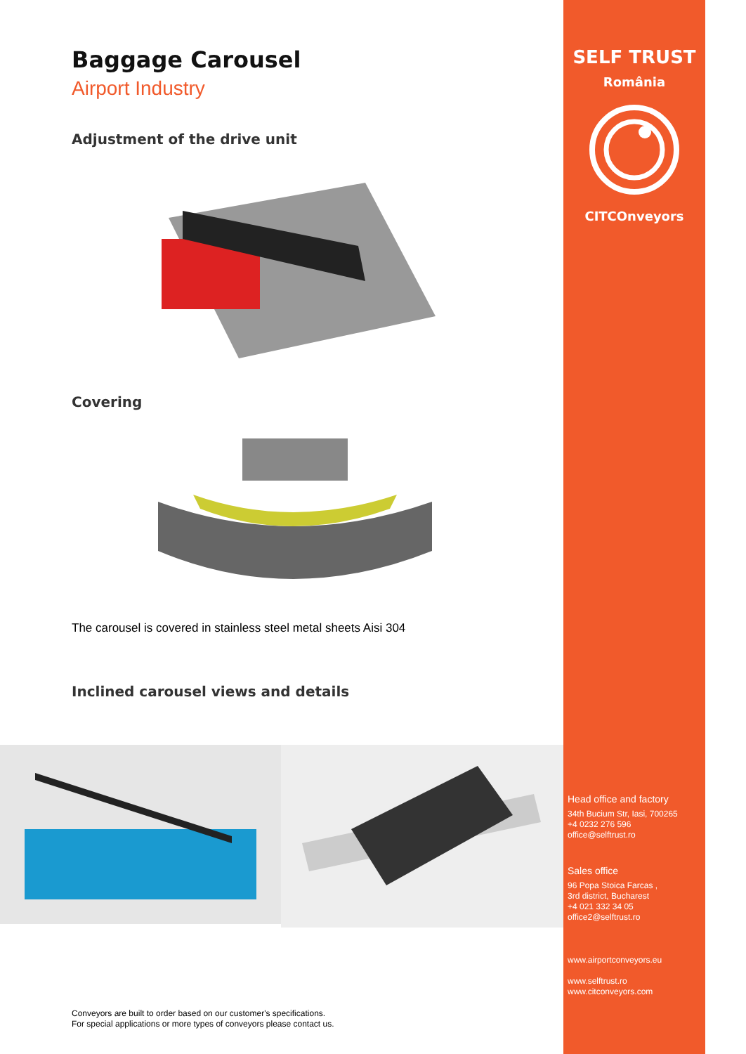Baggage Carousel
Airport Industry
Adjustment of the drive unit
Covering
The carousel is covered in stainless steel metal sheets Aisi 304
Inclined carousel views and details
Conveyors are built to order based on our customer's specifications.
For special applications or more types of conveyors please contact us.
SELF TRUST
România
CITCOnveyors
Head office and factory
34th Bucium Str, Iasi, 700265
+4 0232 276 596
office@selftrust.ro
Sales office
96 Popa Stoica Farcas ,
3rd district, Bucharest
+4 021 332 34 05
office2@selftrust.ro
www.airportconveyors.eu
www.selftrust.ro
www.citconveyors.com